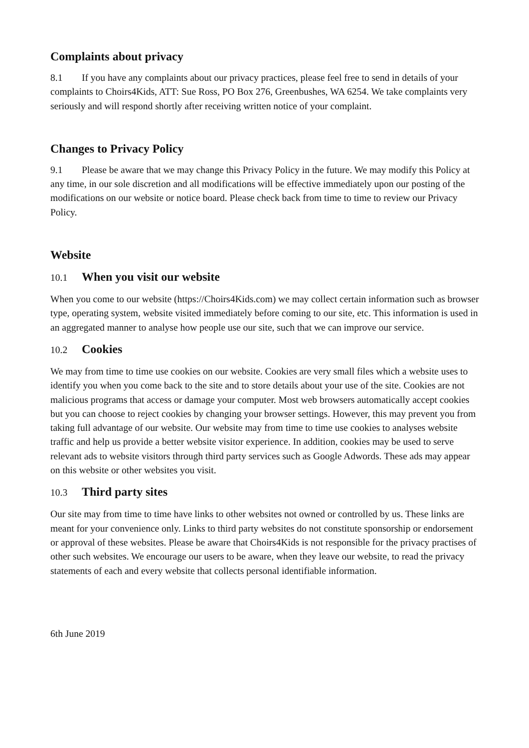Complaints about privacy
8.1 If you have any complaints about our privacy practices, please feel free to send in details of your complaints to Choirs4Kids, ATT: Sue Ross, PO Box 276, Greenbushes, WA 6254. We take complaints very seriously and will respond shortly after receiving written notice of your complaint.
Changes to Privacy Policy
9.1 Please be aware that we may change this Privacy Policy in the future. We may modify this Policy at any time, in our sole discretion and all modifications will be effective immediately upon our posting of the modifications on our website or notice board. Please check back from time to time to review our Privacy Policy.
Website
10.1 When you visit our website
When you come to our website (https://Choirs4Kids.com) we may collect certain information such as browser type, operating system, website visited immediately before coming to our site, etc. This information is used in an aggregated manner to analyse how people use our site, such that we can improve our service.
10.2 Cookies
We may from time to time use cookies on our website. Cookies are very small files which a website uses to identify you when you come back to the site and to store details about your use of the site. Cookies are not malicious programs that access or damage your computer. Most web browsers automatically accept cookies but you can choose to reject cookies by changing your browser settings. However, this may prevent you from taking full advantage of our website. Our website may from time to time use cookies to analyses website traffic and help us provide a better website visitor experience. In addition, cookies may be used to serve relevant ads to website visitors through third party services such as Google Adwords. These ads may appear on this website or other websites you visit.
10.3 Third party sites
Our site may from time to time have links to other websites not owned or controlled by us. These links are meant for your convenience only. Links to third party websites do not constitute sponsorship or endorsement or approval of these websites. Please be aware that Choirs4Kids is not responsible for the privacy practises of other such websites. We encourage our users to be aware, when they leave our website, to read the privacy statements of each and every website that collects personal identifiable information.
6th June 2019